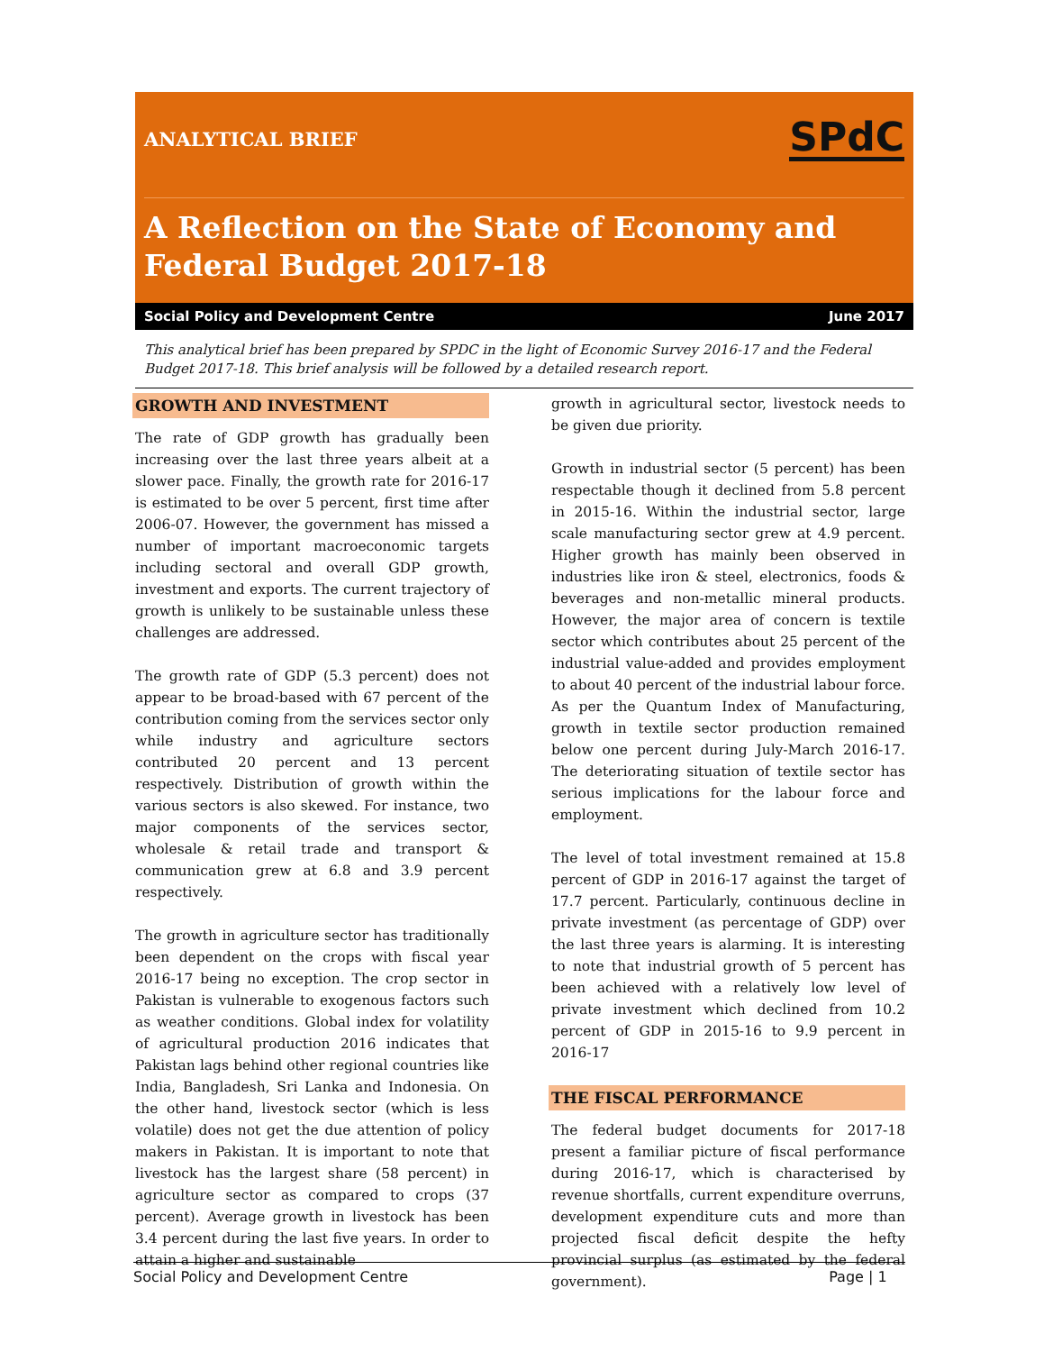ANALYTICAL BRIEF SPdC
A Reflection on the State of Economy and
Federal Budget 2017-18
Social Policy and Development Centre June 2017
This analytical brief has been prepared by SPDC in the light of Economic Survey 2016-17 and the Federal Budget 2017-18. This brief analysis will be followed by a detailed research report.
GROWTH AND INVESTMENT
The rate of GDP growth has gradually been increasing over the last three years albeit at a slower pace. Finally, the growth rate for 2016-17 is estimated to be over 5 percent, first time after 2006-07. However, the government has missed a number of important macroeconomic targets including sectoral and overall GDP growth, investment and exports. The current trajectory of growth is unlikely to be sustainable unless these challenges are addressed.
The growth rate of GDP (5.3 percent) does not appear to be broad-based with 67 percent of the contribution coming from the services sector only while industry and agriculture sectors contributed 20 percent and 13 percent respectively. Distribution of growth within the various sectors is also skewed. For instance, two major components of the services sector, wholesale & retail trade and transport & communication grew at 6.8 and 3.9 percent respectively.
The growth in agriculture sector has traditionally been dependent on the crops with fiscal year 2016-17 being no exception. The crop sector in Pakistan is vulnerable to exogenous factors such as weather conditions. Global index for volatility of agricultural production 2016 indicates that Pakistan lags behind other regional countries like India, Bangladesh, Sri Lanka and Indonesia. On the other hand, livestock sector (which is less volatile) does not get the due attention of policy makers in Pakistan. It is important to note that livestock has the largest share (58 percent) in agriculture sector as compared to crops (37 percent). Average growth in livestock has been 3.4 percent during the last five years. In order to attain a higher and sustainable
growth in agricultural sector, livestock needs to be given due priority.
Growth in industrial sector (5 percent) has been respectable though it declined from 5.8 percent in 2015-16. Within the industrial sector, large scale manufacturing sector grew at 4.9 percent. Higher growth has mainly been observed in industries like iron & steel, electronics, foods & beverages and non-metallic mineral products. However, the major area of concern is textile sector which contributes about 25 percent of the industrial value-added and provides employment to about 40 percent of the industrial labour force. As per the Quantum Index of Manufacturing, growth in textile sector production remained below one percent during July-March 2016-17. The deteriorating situation of textile sector has serious implications for the labour force and employment.
The level of total investment remained at 15.8 percent of GDP in 2016-17 against the target of 17.7 percent. Particularly, continuous decline in private investment (as percentage of GDP) over the last three years is alarming. It is interesting to note that industrial growth of 5 percent has been achieved with a relatively low level of private investment which declined from 10.2 percent of GDP in 2015-16 to 9.9 percent in 2016-17
THE FISCAL PERFORMANCE
The federal budget documents for 2017-18 present a familiar picture of fiscal performance during 2016-17, which is characterised by revenue shortfalls, current expenditure overruns, development expenditure cuts and more than projected fiscal deficit despite the hefty provincial surplus (as estimated by the federal government).
Social Policy and Development Centre Page | 1